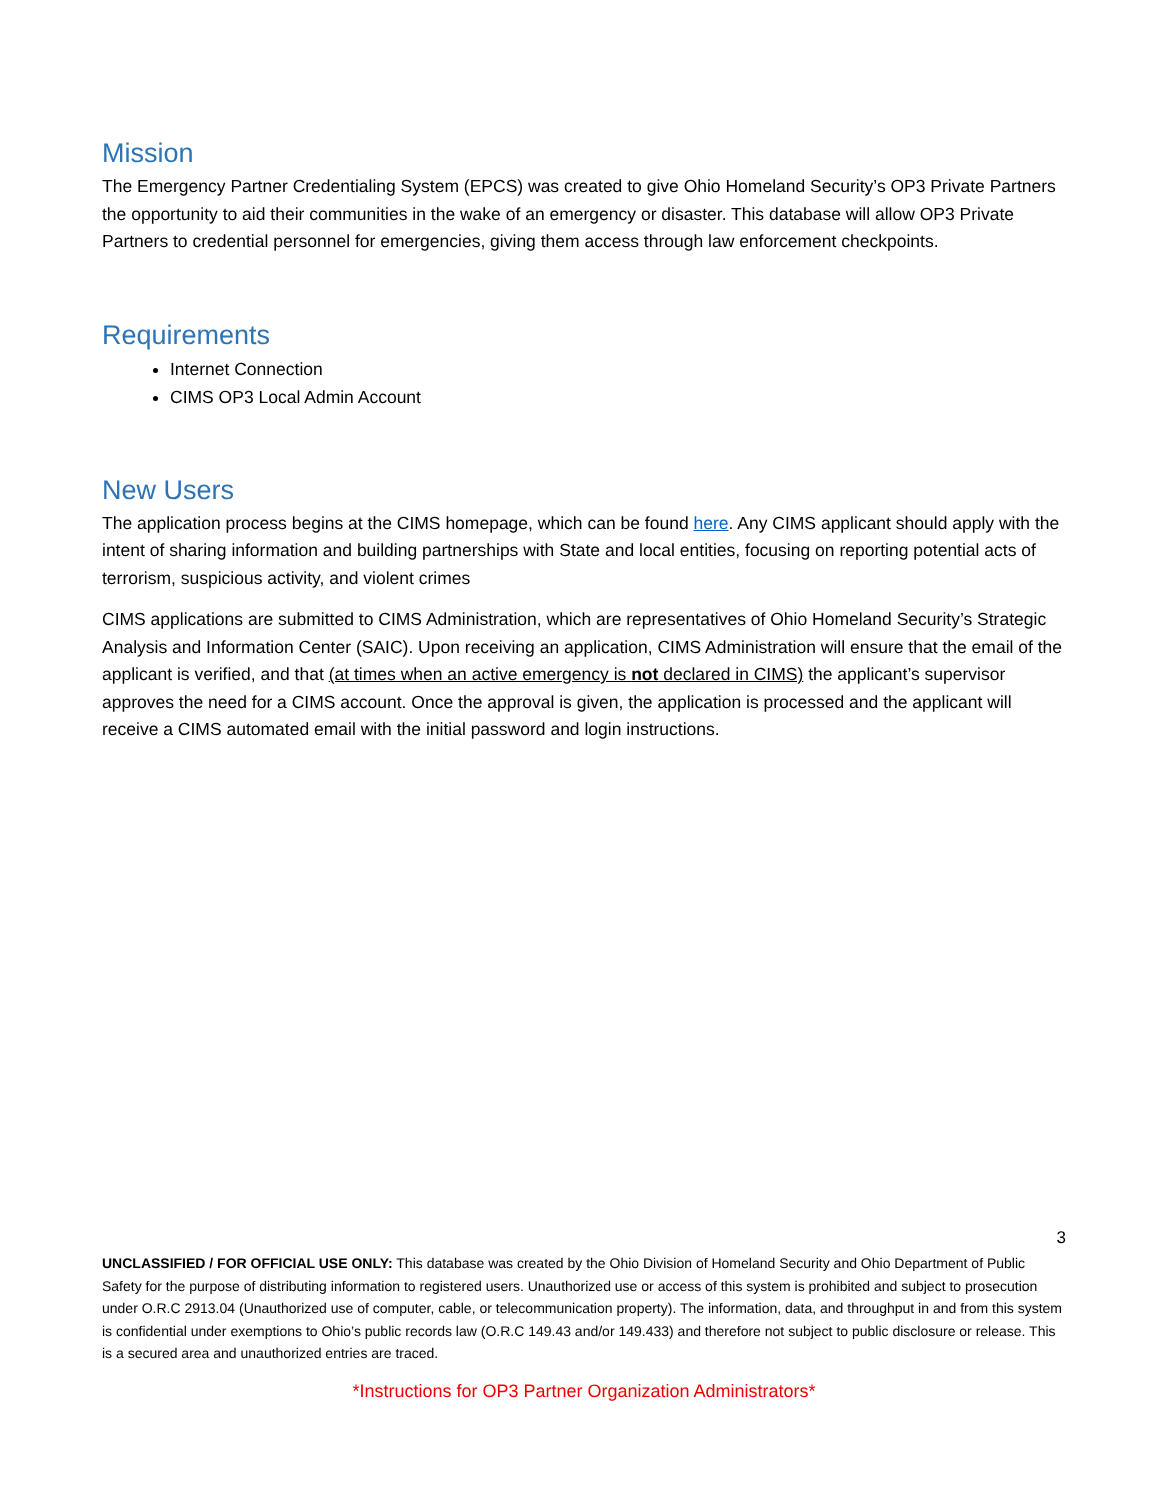Mission
The Emergency Partner Credentialing System (EPCS) was created to give Ohio Homeland Security’s OP3 Private Partners the opportunity to aid their communities in the wake of an emergency or disaster. This database will allow OP3 Private Partners to credential personnel for emergencies, giving them access through law enforcement checkpoints.
Requirements
Internet Connection
CIMS OP3 Local Admin Account
New Users
The application process begins at the CIMS homepage, which can be found here. Any CIMS applicant should apply with the intent of sharing information and building partnerships with State and local entities, focusing on reporting potential acts of terrorism, suspicious activity, and violent crimes
CIMS applications are submitted to CIMS Administration, which are representatives of Ohio Homeland Security’s Strategic Analysis and Information Center (SAIC). Upon receiving an application, CIMS Administration will ensure that the email of the applicant is verified, and that (at times when an active emergency is not declared in CIMS) the applicant’s supervisor approves the need for a CIMS account. Once the approval is given, the application is processed and the applicant will receive a CIMS automated email with the initial password and login instructions.
3
UNCLASSIFIED / FOR OFFICIAL USE ONLY: This database was created by the Ohio Division of Homeland Security and Ohio Department of Public Safety for the purpose of distributing information to registered users. Unauthorized use or access of this system is prohibited and subject to prosecution under O.R.C 2913.04 (Unauthorized use of computer, cable, or telecommunication property). The information, data, and throughput in and from this system is confidential under exemptions to Ohio’s public records law (O.R.C 149.43 and/or 149.433) and therefore not subject to public disclosure or release. This is a secured area and unauthorized entries are traced.
*Instructions for OP3 Partner Organization Administrators*